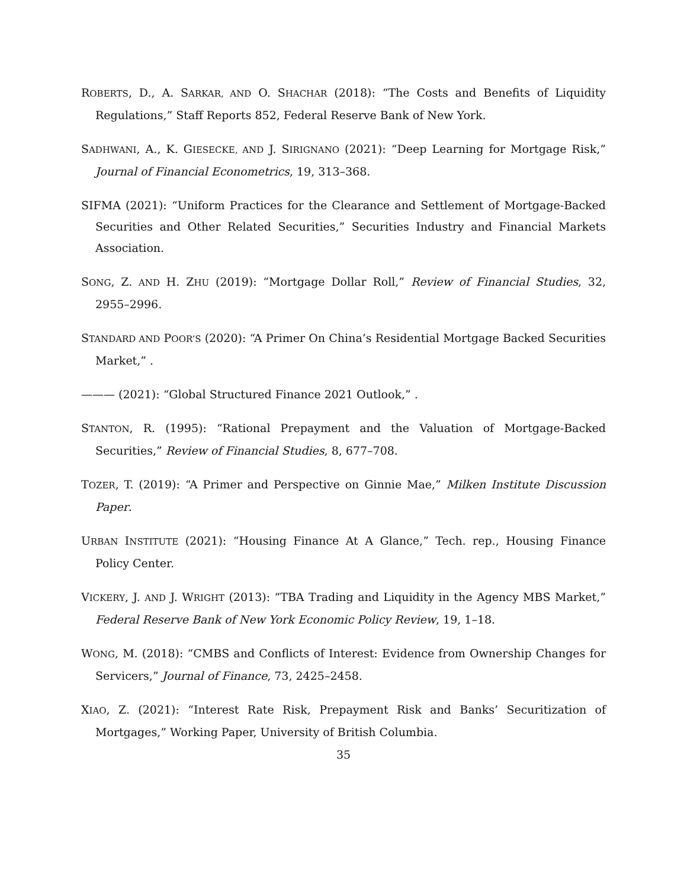ROBERTS, D., A. SARKAR, AND O. SHACHAR (2018): “The Costs and Benefits of Liquidity Regulations,” Staff Reports 852, Federal Reserve Bank of New York.
SADHWANI, A., K. GIESECKE, AND J. SIRIGNANO (2021): “Deep Learning for Mortgage Risk,” Journal of Financial Econometrics, 19, 313–368.
SIFMA (2021): “Uniform Practices for the Clearance and Settlement of Mortgage-Backed Securities and Other Related Securities,” Securities Industry and Financial Markets Association.
SONG, Z. AND H. ZHU (2019): “Mortgage Dollar Roll,” Review of Financial Studies, 32, 2955–2996.
STANDARD AND POOR’S (2020): “A Primer On China’s Residential Mortgage Backed Securities Market,” .
——— (2021): “Global Structured Finance 2021 Outlook,” .
STANTON, R. (1995): “Rational Prepayment and the Valuation of Mortgage-Backed Securities,” Review of Financial Studies, 8, 677–708.
TOZER, T. (2019): “A Primer and Perspective on Ginnie Mae,” Milken Institute Discussion Paper.
URBAN INSTITUTE (2021): “Housing Finance At A Glance,” Tech. rep., Housing Finance Policy Center.
VICKERY, J. AND J. WRIGHT (2013): “TBA Trading and Liquidity in the Agency MBS Market,” Federal Reserve Bank of New York Economic Policy Review, 19, 1–18.
WONG, M. (2018): “CMBS and Conflicts of Interest: Evidence from Ownership Changes for Servicers,” Journal of Finance, 73, 2425–2458.
XIAO, Z. (2021): “Interest Rate Risk, Prepayment Risk and Banks’ Securitization of Mortgages,” Working Paper, University of British Columbia.
35